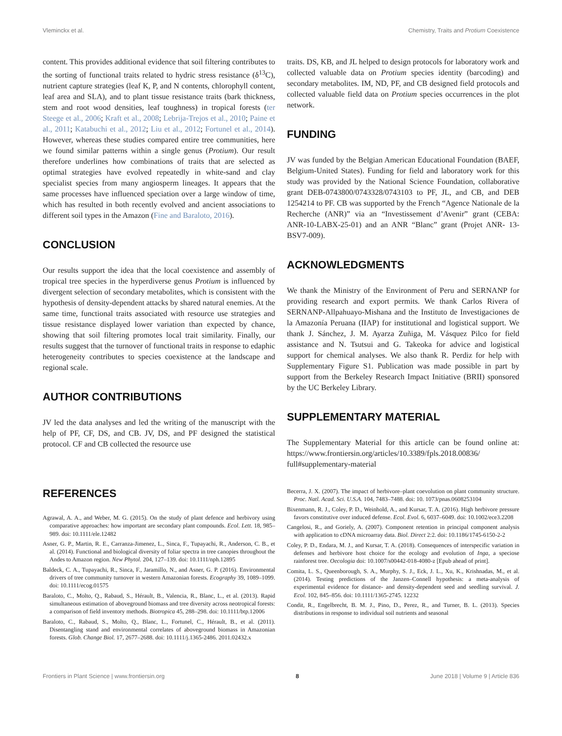Vleminckx et al. Chemistry, Traits and Protium Coexistence
content. This provides additional evidence that soil filtering contributes to the sorting of functional traits related to hydric stress resistance (δ<sup>13</sup>C), nutrient capture strategies (leaf K, P, and N contents, chlorophyll content, leaf area and SLA), and to plant tissue resistance traits (bark thickness, stem and root wood densities, leaf toughness) in tropical forests (ter Steege et al., 2006; Kraft et al., 2008; Lebrija-Trejos et al., 2010; Paine et al., 2011; Katabuchi et al., 2012; Liu et al., 2012; Fortunel et al., 2014). However, whereas these studies compared entire tree communities, here we found similar patterns within a single genus (Protium). Our result therefore underlines how combinations of traits that are selected as optimal strategies have evolved repeatedly in white-sand and clay specialist species from many angiosperm lineages. It appears that the same processes have influenced speciation over a large window of time, which has resulted in both recently evolved and ancient associations to different soil types in the Amazon (Fine and Baraloto, 2016).
CONCLUSION
Our results support the idea that the local coexistence and assembly of tropical tree species in the hyperdiverse genus Protium is influenced by divergent selection of secondary metabolites, which is consistent with the hypothesis of density-dependent attacks by shared natural enemies. At the same time, functional traits associated with resource use strategies and tissue resistance displayed lower variation than expected by chance, showing that soil filtering promotes local trait similarity. Finally, our results suggest that the turnover of functional traits in response to edaphic heterogeneity contributes to species coexistence at the landscape and regional scale.
AUTHOR CONTRIBUTIONS
JV led the data analyses and led the writing of the manuscript with the help of PF, CF, DS, and CB. JV, DS, and PF designed the statistical protocol. CF and CB collected the resource use
traits. DS, KB, and JL helped to design protocols for laboratory work and collected valuable data on Protium species identity (barcoding) and secondary metabolites. IM, ND, PF, and CB designed field protocols and collected valuable field data on Protium species occurrences in the plot network.
FUNDING
JV was funded by the Belgian American Educational Foundation (BAEF, Belgium-United States). Funding for field and laboratory work for this study was provided by the National Science Foundation, collaborative grant DEB-0743800/0743328/0743103 to PF, JL, and CB, and DEB 1254214 to PF. CB was supported by the French “Agence Nationale de la Recherche (ANR)” via an “Investissement d’Avenir” grant (CEBA: ANR-10-LABX-25-01) and an ANR “Blanc” grant (Projet ANR- 13-BSV7-009).
ACKNOWLEDGMENTS
We thank the Ministry of the Environment of Peru and SERNANP for providing research and export permits. We thank Carlos Rivera of SERNANP-Allpahuayo-Mishana and the Instituto de Investigaciones de la Amazonía Peruana (IIAP) for institutional and logistical support. We thank J. Sánchez, J. M. Ayarza Zuñiga, M. Vásquez Pilco for field assistance and N. Tsutsui and G. Takeoka for advice and logistical support for chemical analyses. We also thank R. Perdiz for help with Supplementary Figure S1. Publication was made possible in part by support from the Berkeley Research Impact Initiative (BRII) sponsored by the UC Berkeley Library.
SUPPLEMENTARY MATERIAL
The Supplementary Material for this article can be found online at: https://www.frontiersin.org/articles/10.3389/fpls.2018.00836/ full#supplementary-material
REFERENCES
Agrawal, A. A., and Weber, M. G. (2015). On the study of plant defence and herbivory using comparative approaches: how important are secondary plant compounds. Ecol. Lett. 18, 985–989. doi: 10.1111/ele.12482
Asner, G. P., Martin, R. E., Carranza-Jimenez, L., Sinca, F., Tupayachi, R., Anderson, C. B., et al. (2014). Functional and biological diversity of foliar spectra in tree canopies throughout the Andes to Amazon region. New Phytol. 204, 127–139. doi: 10.1111/nph.12895
Baldeck, C. A., Tupayachi, R., Sinca, F., Jaramillo, N., and Asner, G. P. (2016). Environmental drivers of tree community turnover in western Amazonian forests. Ecography 39, 1089–1099. doi: 10.1111/ecog.01575
Baraloto, C., Molto, Q., Rabaud, S., Hérault, B., Valencia, R., Blanc, L., et al. (2013). Rapid simultaneous estimation of aboveground biomass and tree diversity across neotropical forests: a comparison of field inventory methods. Biotropica 45, 288–298. doi: 10.1111/btp.12006
Baraloto, C., Rabaud, S., Molto, Q., Blanc, L., Fortunel, C., Hérault, B., et al. (2011). Disentangling stand and environmental correlates of aboveground biomass in Amazonian forests. Glob. Change Biol. 17, 2677–2688. doi: 10.1111/j.1365-2486. 2011.02432.x
Becerra, J. X. (2007). The impact of herbivore–plant coevolution on plant community structure. Proc. Natl. Acad. Sci. U.S.A. 104, 7483–7488. doi: 10. 1073/pnas.0608253104
Bixenmann, R. J., Coley, P. D., Weinhold, A., and Kursar, T. A. (2016). High herbivore pressure favors constitutive over induced defense. Ecol. Evol. 6, 6037–6049. doi: 10.1002/ece3.2208
Cangelosi, R., and Goriely, A. (2007). Component retention in principal component analysis with application to cDNA microarray data. Biol. Direct 2:2. doi: 10.1186/1745-6150-2-2
Coley, P. D., Endara, M. J., and Kursar, T. A. (2018). Consequences of interspecific variation in defenses and herbivore host choice for the ecology and evolution of Inga, a speciose rainforest tree. Oecologia doi: 10.1007/s00442-018-4080-z [Epub ahead of print].
Comita, L. S., Queenborough, S. A., Murphy, S. J., Eck, J. L., Xu, K., Krishnadas, M., et al. (2014). Testing predictions of the Janzen–Connell hypothesis: a meta-analysis of experimental evidence for distance- and density-dependent seed and seedling survival. J. Ecol. 102, 845–856. doi: 10.1111/1365-2745. 12232
Condit, R., Engelbrecht, B. M. J., Pino, D., Perez, R., and Turner, B. L. (2013). Species distributions in response to individual soil nutrients and seasonal
Frontiers in Plant Science | www.frontiersin.org 8 June 2018 | Volume 9 | Article 836